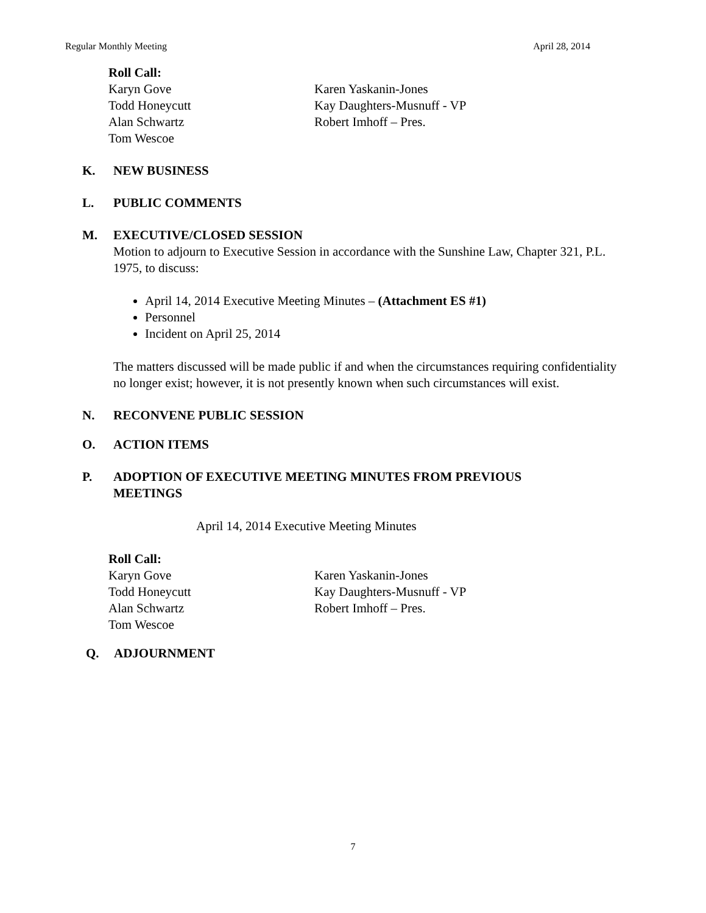Regular Monthly Meeting April 28, 2014
Roll Call:
Karyn Gove Karen Yaskanin-Jones
Todd Honeycutt Kay Daughters-Musnuff - VP
Alan Schwartz Robert Imhoff – Pres.
Tom Wescoe
K. NEW BUSINESS
L. PUBLIC COMMENTS
M. EXECUTIVE/CLOSED SESSION
Motion to adjourn to Executive Session in accordance with the Sunshine Law, Chapter 321, P.L. 1975, to discuss:
April 14, 2014 Executive Meeting Minutes – (Attachment ES #1)
Personnel
Incident on April 25, 2014
The matters discussed will be made public if and when the circumstances requiring confidentiality no longer exist; however, it is not presently known when such circumstances will exist.
N. RECONVENE PUBLIC SESSION
O. ACTION ITEMS
P. ADOPTION OF EXECUTIVE MEETING MINUTES FROM PREVIOUS
MEETINGS
April 14, 2014 Executive Meeting Minutes
Roll Call:
Karyn Gove Karen Yaskanin-Jones
Todd Honeycutt Kay Daughters-Musnuff - VP
Alan Schwartz Robert Imhoff – Pres.
Tom Wescoe
Q. ADJOURNMENT
7